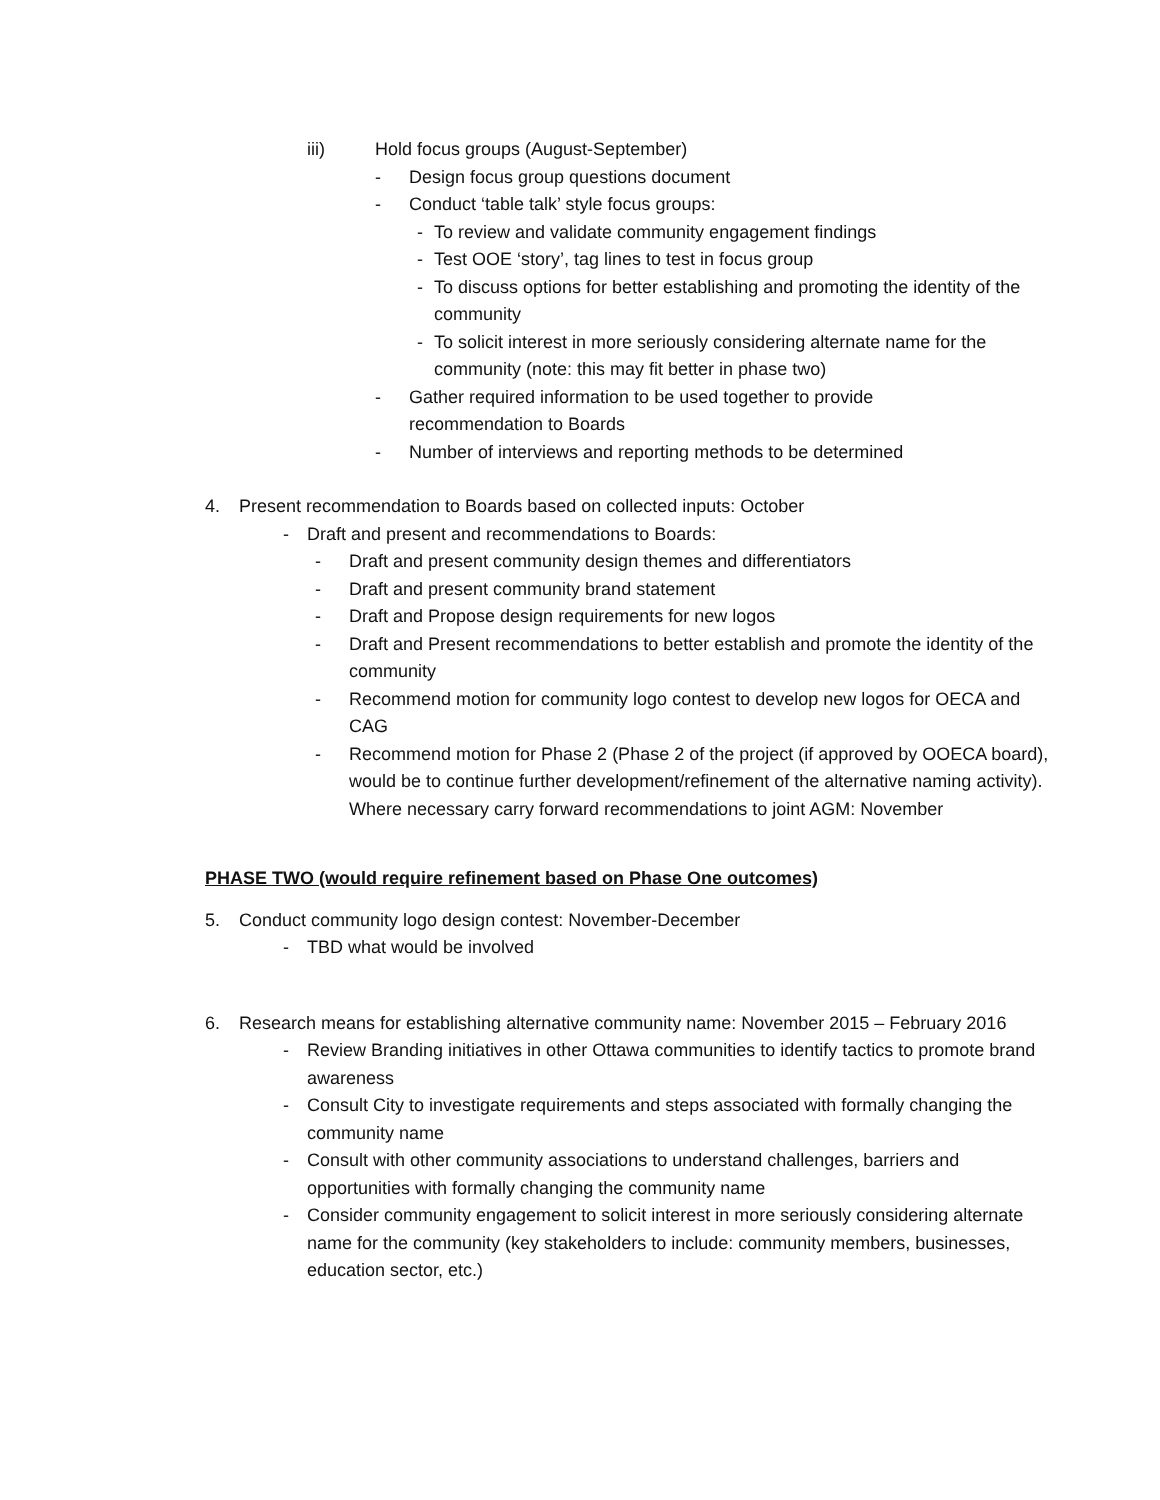iii) Hold focus groups (August-September)
- Design focus group questions document
- Conduct ‘table talk’ style focus groups:
- To review and validate community engagement findings
- Test OOE ‘story’, tag lines to test in focus group
- To discuss options for better establishing and promoting the identity of the community
- To solicit interest in more seriously considering alternate name for the community (note: this may fit better in phase two)
- Gather required information to be used together to provide recommendation to Boards
- Number of interviews and reporting methods to be determined
4. Present recommendation to Boards based on collected inputs: October
- Draft and present and recommendations to Boards:
- Draft and present community design themes and differentiators
- Draft and present community brand statement
- Draft and Propose design requirements for new logos
- Draft and Present recommendations to better establish and promote the identity of the community
- Recommend motion for community logo contest to develop new logos for OECA and CAG
- Recommend motion for Phase 2 (Phase 2 of the project (if approved by OOECA board), would be to continue further development/refinement of the alternative naming activity). Where necessary carry forward recommendations to joint AGM: November
PHASE TWO (would require refinement based on Phase One outcomes)
5. Conduct community logo design contest: November-December
- TBD what would be involved
6. Research means for establishing alternative community name: November 2015 – February 2016
- Review Branding initiatives in other Ottawa communities to identify tactics to promote brand awareness
- Consult City to investigate requirements and steps associated with formally changing the community name
- Consult with other community associations to understand challenges, barriers and opportunities with formally changing the community name
- Consider community engagement to solicit interest in more seriously considering alternate name for the community (key stakeholders to include: community members, businesses, education sector, etc.)